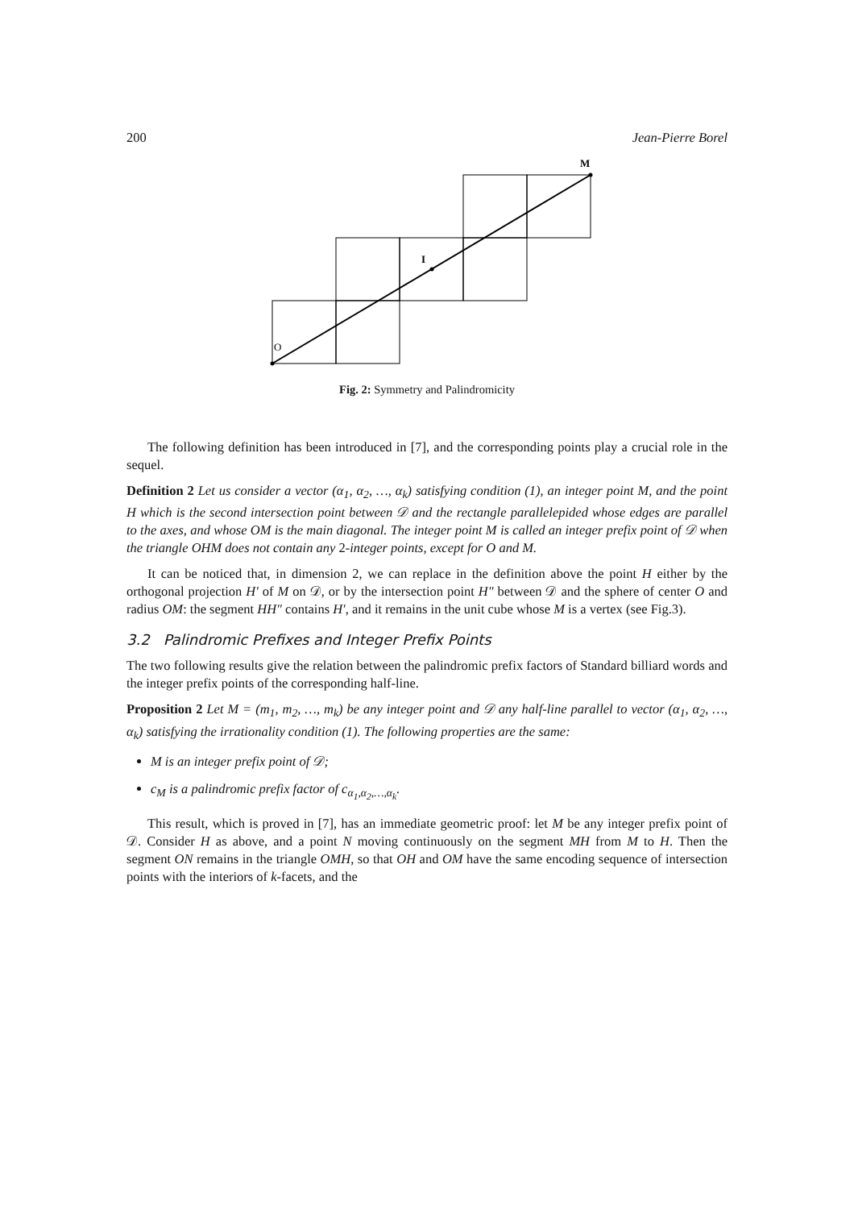200 Jean-Pierre Borel
M
I
O
Fig. 2: Symmetry and Palindromicity
The following definition has been introduced in [7], and the corresponding points play a crucial role in the sequel.
Definition 2 Let us consider a vector (α<sub>1</sub>, α<sub>2</sub>, …, α<sub>k</sub>) satisfying condition (1), an integer point M, and the point H which is the second intersection point between 𝒟 and the rectangle parallelepided whose edges are parallel to the axes, and whose OM is the main diagonal. The integer point M is called an integer prefix point of 𝒟 when the triangle OHM does not contain any 2-integer points, except for O and M.
It can be noticed that, in dimension 2, we can replace in the definition above the point H either by the orthogonal projection H′ of M on 𝒟, or by the intersection point H″ between 𝒟 and the sphere of center O and radius OM: the segment HH″ contains H′, and it remains in the unit cube whose M is a vertex (see Fig.3).
3.2 Palindromic Prefixes and Integer Prefix Points
The two following results give the relation between the palindromic prefix factors of Standard billiard words and the integer prefix points of the corresponding half-line.
Proposition 2 Let M = (m<sub>1</sub>, m<sub>2</sub>, …, m<sub>k</sub>) be any integer point and 𝒟 any half-line parallel to vector (α<sub>1</sub>, α<sub>2</sub>, …, α<sub>k</sub>) satisfying the irrationality condition (1). The following properties are the same:
M is an integer prefix point of 𝒟;
c<sub>M</sub> is a palindromic prefix factor of c<sub>α<sub>1</sub>,α<sub>2</sub>,…,α<sub>k</sub></sub>.
This result, which is proved in [7], has an immediate geometric proof: let M be any integer prefix point of 𝒟. Consider H as above, and a point N moving continuously on the segment MH from M to H. Then the segment ON remains in the triangle OMH, so that OH and OM have the same encoding sequence of intersection points with the interiors of k-facets, and the